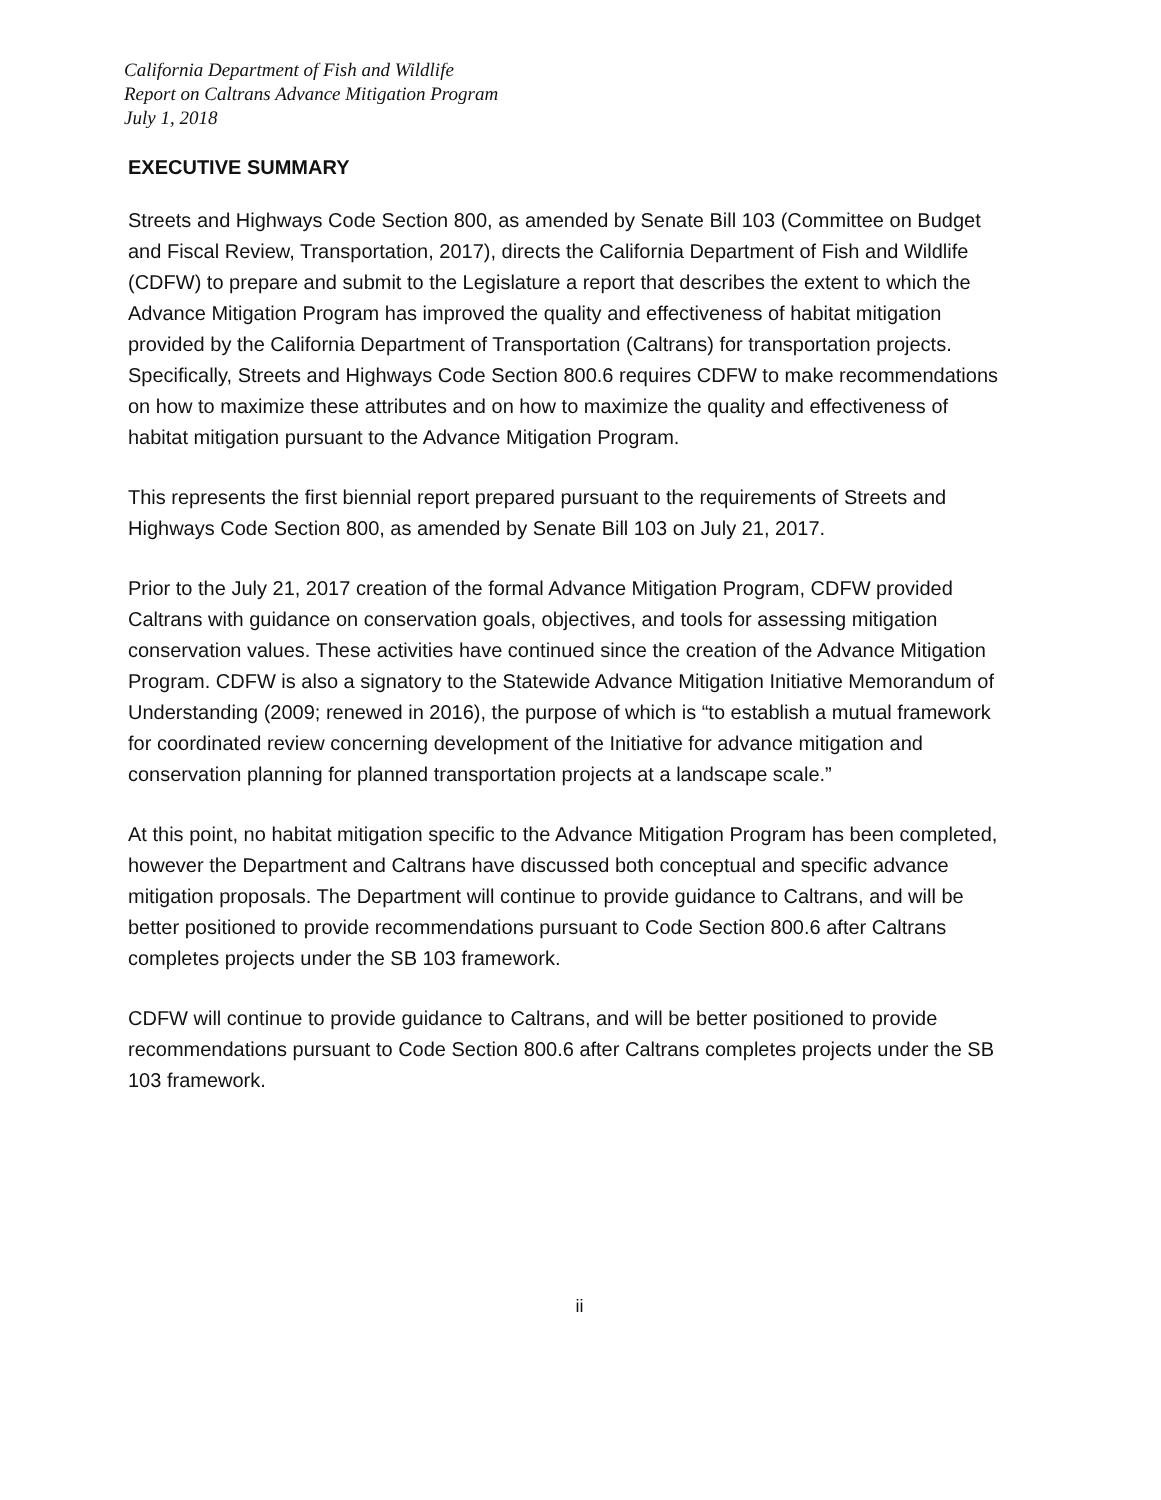California Department of Fish and Wildlife
Report on Caltrans Advance Mitigation Program
July 1, 2018
EXECUTIVE SUMMARY
Streets and Highways Code Section 800, as amended by Senate Bill 103 (Committee on Budget and Fiscal Review, Transportation, 2017), directs the California Department of Fish and Wildlife (CDFW) to prepare and submit to the Legislature a report that describes the extent to which the Advance Mitigation Program has improved the quality and effectiveness of habitat mitigation provided by the California Department of Transportation (Caltrans) for transportation projects. Specifically, Streets and Highways Code Section 800.6 requires CDFW to make recommendations on how to maximize these attributes and on how to maximize the quality and effectiveness of habitat mitigation pursuant to the Advance Mitigation Program.
This represents the first biennial report prepared pursuant to the requirements of Streets and Highways Code Section 800, as amended by Senate Bill 103 on July 21, 2017.
Prior to the July 21, 2017 creation of the formal Advance Mitigation Program, CDFW provided Caltrans with guidance on conservation goals, objectives, and tools for assessing mitigation conservation values. These activities have continued since the creation of the Advance Mitigation Program. CDFW is also a signatory to the Statewide Advance Mitigation Initiative Memorandum of Understanding (2009; renewed in 2016), the purpose of which is “to establish a mutual framework for coordinated review concerning development of the Initiative for advance mitigation and conservation planning for planned transportation projects at a landscape scale.”
At this point, no habitat mitigation specific to the Advance Mitigation Program has been completed, however the Department and Caltrans have discussed both conceptual and specific advance mitigation proposals. The Department will continue to provide guidance to Caltrans, and will be better positioned to provide recommendations pursuant to Code Section 800.6 after Caltrans completes projects under the SB 103 framework.
CDFW will continue to provide guidance to Caltrans, and will be better positioned to provide recommendations pursuant to Code Section 800.6 after Caltrans completes projects under the SB 103 framework.
ii